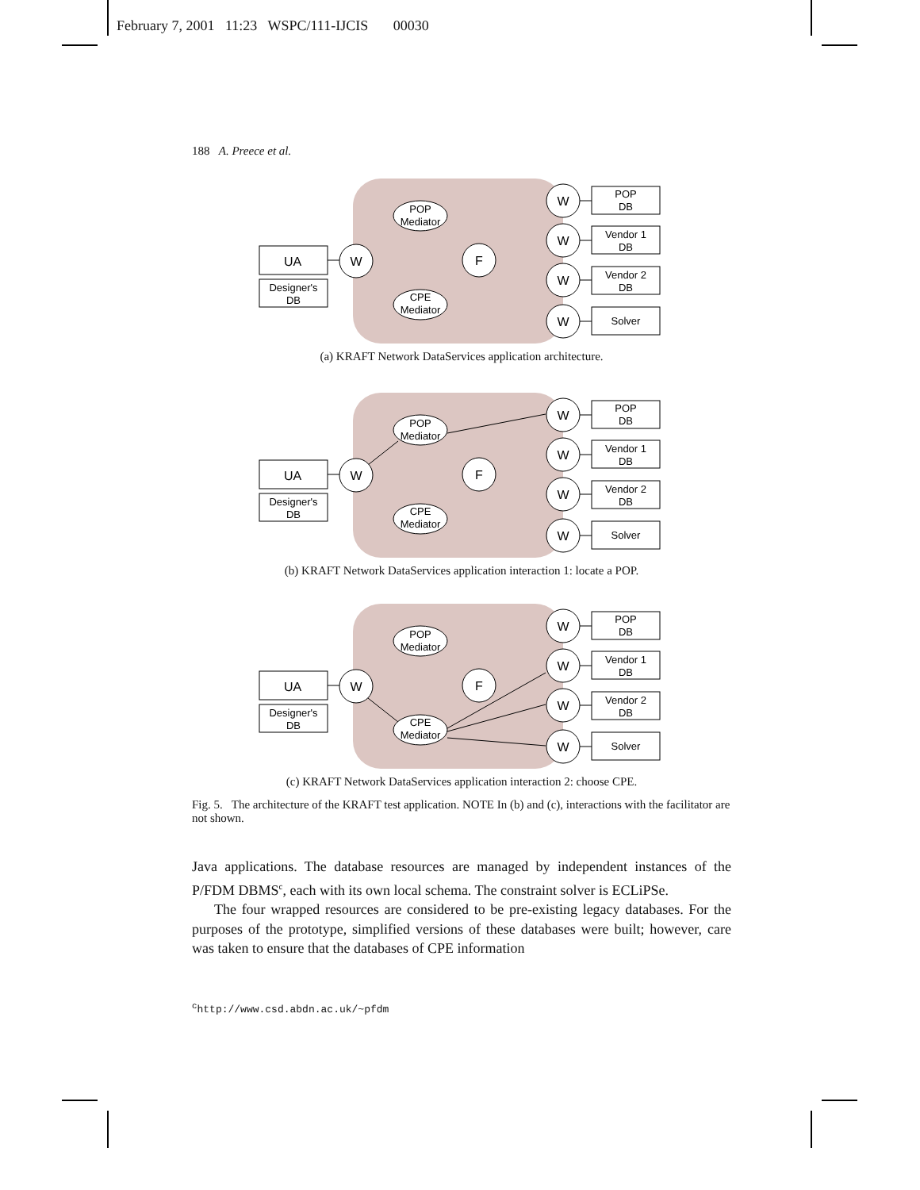February 7, 2001 11:23 WSPC/111-IJCIS 00030
188 A. Preece et al.
POP
Mediator
CPE
Mediator
F
UA
Designer's
DB
W
W
POP
DB
W
Vendor 1
DB
W
Vendor 2
DB
W
Solver
(a) KRAFT Network DataServices application architecture.
POP
Mediator
CPE
Mediator
F
UA
Designer's
DB
W
W
POP
DB
W
Vendor 1
DB
W
Vendor 2
DB
W
Solver
(b) KRAFT Network DataServices application interaction 1: locate a POP.
POP
Mediator
CPE
Mediator
F
UA
Designer's
DB
W
W
POP
DB
W
Vendor 1
DB
W
Vendor 2
DB
W
Solver
(c) KRAFT Network DataServices application interaction 2: choose CPE.
Fig. 5. The architecture of the KRAFT test application. NOTE In (b) and (c), interactions with the facilitator are not shown.
Java applications. The database resources are managed by independent instances of the P/FDM DBMS<sup>c</sup>, each with its own local schema. The constraint solver is ECLiPSe.
The four wrapped resources are considered to be pre-existing legacy databases. For the purposes of the prototype, simplified versions of these databases were built; however, care was taken to ensure that the databases of CPE information
<sup>c</sup> http://www.csd.abdn.ac.uk/~pfdm